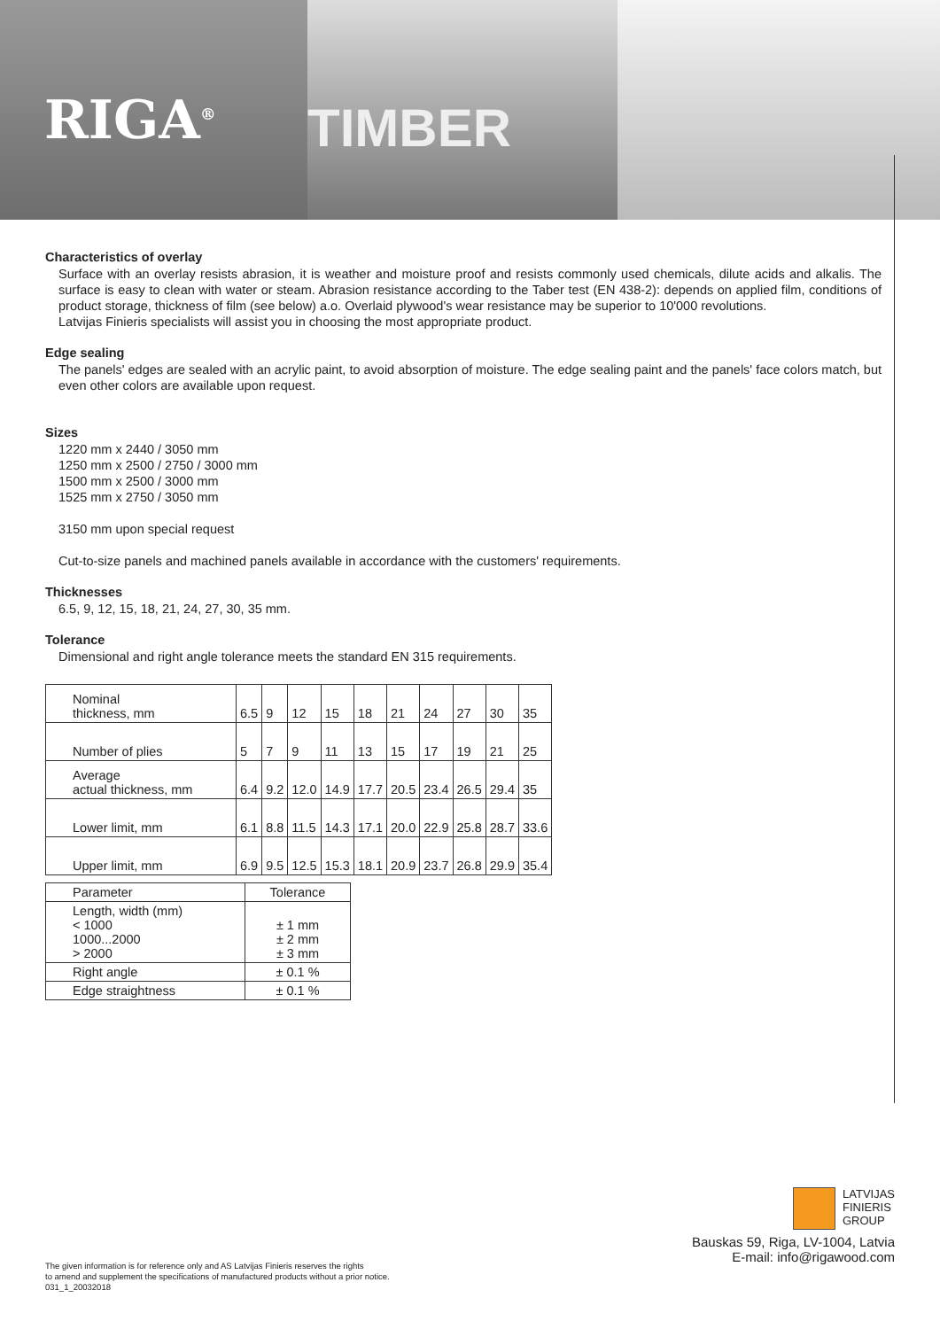RIGA<sup>®</sup>
TIMBER
Characteristics of overlay
Surface with an overlay resists abrasion, it is weather and moisture proof and resists commonly used chemicals, dilute acids and alkalis. The surface is easy to clean with water or steam. Abrasion resistance according to the Taber test (EN 438-2): depends on applied film, conditions of product storage, thickness of film (see below) a.o. Overlaid plywood's wear resistance may be superior to 10'000 revolutions.
Latvijas Finieris specialists will assist you in choosing the most appropriate product.
Edge sealing
The panels' edges are sealed with an acrylic paint, to avoid absorption of moisture. The edge sealing paint and the panels' face colors match, but even other colors are available upon request.
Sizes
1220 mm x 2440 / 3050 mm
1250 mm x 2500 / 2750 / 3000 mm
1500 mm x 2500 / 3000 mm
1525 mm x 2750 / 3050 mm
3150 mm upon special request
Cut-to-size panels and machined panels available in accordance with the customers' requirements.
Thicknesses
6.5, 9, 12, 15, 18, 21, 24, 27, 30, 35 mm.
Tolerance
Dimensional and right angle tolerance meets the standard EN 315 requirements.
| Nominal thickness, mm | 6.5 | 9 | 12 | 15 | 18 | 21 | 24 | 27 | 30 | 35 |
| Number of plies | 5 | 7 | 9 | 11 | 13 | 15 | 17 | 19 | 21 | 25 |
| Average actual thickness, mm | 6.4 | 9.2 | 12.0 | 14.9 | 17.7 | 20.5 | 23.4 | 26.5 | 29.4 | 35 |
| Lower limit, mm | 6.1 | 8.8 | 11.5 | 14.3 | 17.1 | 20.0 | 22.9 | 25.8 | 28.7 | 33.6 |
| Upper limit, mm | 6.9 | 9.5 | 12.5 | 15.3 | 18.1 | 20.9 | 23.7 | 26.8 | 29.9 | 35.4 |
| Parameter | Tolerance |
| Length, width (mm) < 1000 1000...2000 > 2000 | ± 1 mm ± 2 mm ± 3 mm |
| Right angle | ± 0.1 % |
| Edge straightness | ± 0.1 % |
LATVIJAS
FINIERIS
GROUP
Bauskas 59, Riga, LV-1004, Latvia
E-mail: info@rigawood.com
The given information is for reference only and AS Latvijas Finieris reserves the rights
to amend and supplement the specifications of manufactured products without a prior notice.
031_1_20032018